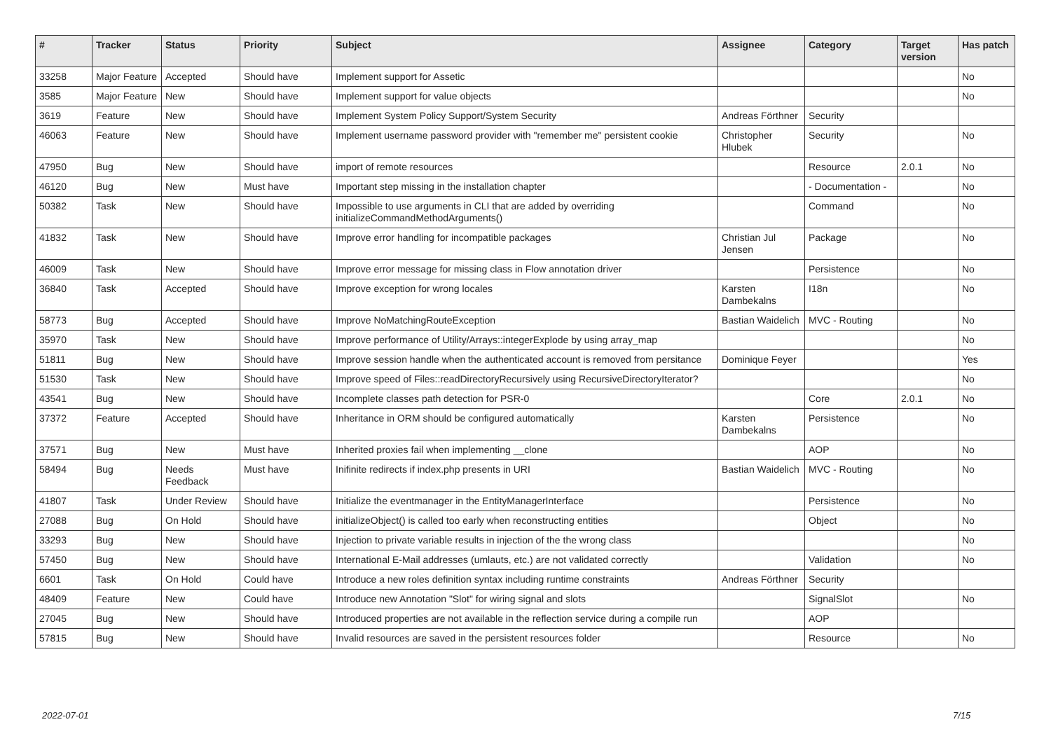| # | Tracker | Status | Priority | Subject | Assignee | Category | Target version | Has patch |
| --- | --- | --- | --- | --- | --- | --- | --- | --- |
| 33258 | Major Feature | Accepted | Should have | Implement support for Assetic | | | | No |
| 3585 | Major Feature | New | Should have | Implement support for value objects | | | | No |
| 3619 | Feature | New | Should have | Implement System Policy Support/System Security | Andreas Förthner | Security | | |
| 46063 | Feature | New | Should have | Implement username password provider with "remember me" persistent cookie | Christopher Hlubek | Security | | No |
| 47950 | Bug | New | Should have | import of remote resources | | Resource | 2.0.1 | No |
| 46120 | Bug | New | Must have | Important step missing in the installation chapter | | - Documentation - | | No |
| 50382 | Task | New | Should have | Impossible to use arguments in CLI that are added by overriding initializeCommandMethodArguments() | | Command | | No |
| 41832 | Task | New | Should have | Improve error handling for incompatible packages | Christian Jul Jensen | Package | | No |
| 46009 | Task | New | Should have | Improve error message for missing class in Flow annotation driver | | Persistence | | No |
| 36840 | Task | Accepted | Should have | Improve exception for wrong locales | Karsten Dambekalns | I18n | | No |
| 58773 | Bug | Accepted | Should have | Improve NoMatchingRouteException | Bastian Waidelich | MVC - Routing | | No |
| 35970 | Task | New | Should have | Improve performance of Utility/Arrays::integerExplode by using array_map | | | | No |
| 51811 | Bug | New | Should have | Improve session handle when the authenticated account is removed from persitance | Dominique Feyer | | | Yes |
| 51530 | Task | New | Should have | Improve speed of Files::readDirectoryRecursively using RecursiveDirectoryIterator? | | | | No |
| 43541 | Bug | New | Should have | Incomplete classes path detection for PSR-0 | | Core | 2.0.1 | No |
| 37372 | Feature | Accepted | Should have | Inheritance in ORM should be configured automatically | Karsten Dambekalns | Persistence | | No |
| 37571 | Bug | New | Must have | Inherited proxies fail when implementing __clone | | AOP | | No |
| 58494 | Bug | Needs Feedback | Must have | Inifinite redirects if index.php presents in URI | Bastian Waidelich | MVC - Routing | | No |
| 41807 | Task | Under Review | Should have | Initialize the eventmanager in the EntityManagerInterface | | Persistence | | No |
| 27088 | Bug | On Hold | Should have | initializeObject() is called too early when reconstructing entities | | Object | | No |
| 33293 | Bug | New | Should have | Injection to private variable results in injection of the the wrong class | | | | No |
| 57450 | Bug | New | Should have | International E-Mail addresses (umlauts, etc.) are not validated correctly | | Validation | | No |
| 6601 | Task | On Hold | Could have | Introduce a new roles definition syntax including runtime constraints | Andreas Förthner | Security | | |
| 48409 | Feature | New | Could have | Introduce new Annotation "Slot" for wiring signal and slots | | SignalSlot | | No |
| 27045 | Bug | New | Should have | Introduced properties are not available in the reflection service during a compile run | | AOP | | |
| 57815 | Bug | New | Should have | Invalid resources are saved in the persistent resources folder | | Resource | | No |
2022-07-01 7/15